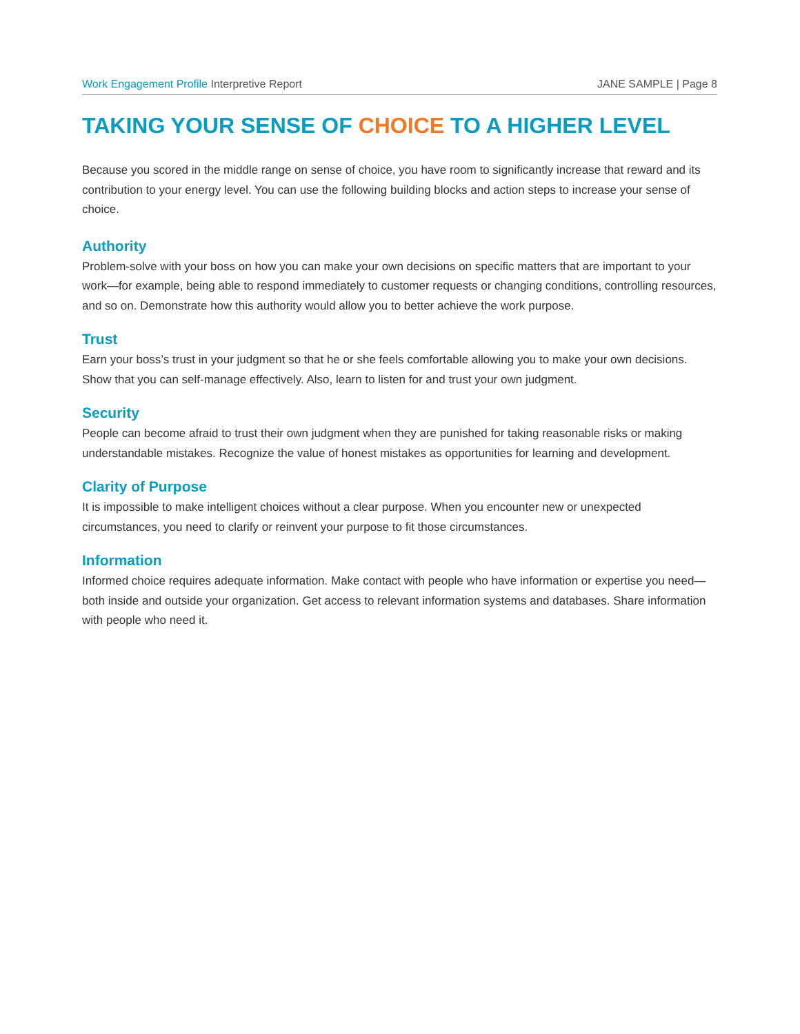Work Engagement Profile Interpretive Report
JANE SAMPLE | Page 8
TAKING YOUR SENSE OF CHOICE TO A HIGHER LEVEL
Because you scored in the middle range on sense of choice, you have room to significantly increase that reward and its contribution to your energy level. You can use the following building blocks and action steps to increase your sense of choice.
Authority
Problem-solve with your boss on how you can make your own decisions on specific matters that are important to your work—for example, being able to respond immediately to customer requests or changing conditions, controlling resources, and so on. Demonstrate how this authority would allow you to better achieve the work purpose.
Trust
Earn your boss’s trust in your judgment so that he or she feels comfortable allowing you to make your own decisions. Show that you can self-manage effectively. Also, learn to listen for and trust your own judgment.
Security
People can become afraid to trust their own judgment when they are punished for taking reasonable risks or making understandable mistakes. Recognize the value of honest mistakes as opportunities for learning and development.
Clarity of Purpose
It is impossible to make intelligent choices without a clear purpose. When you encounter new or unexpected circumstances, you need to clarify or reinvent your purpose to fit those circumstances.
Information
Informed choice requires adequate information. Make contact with people who have information or expertise you need—both inside and outside your organization. Get access to relevant information systems and databases. Share information with people who need it.